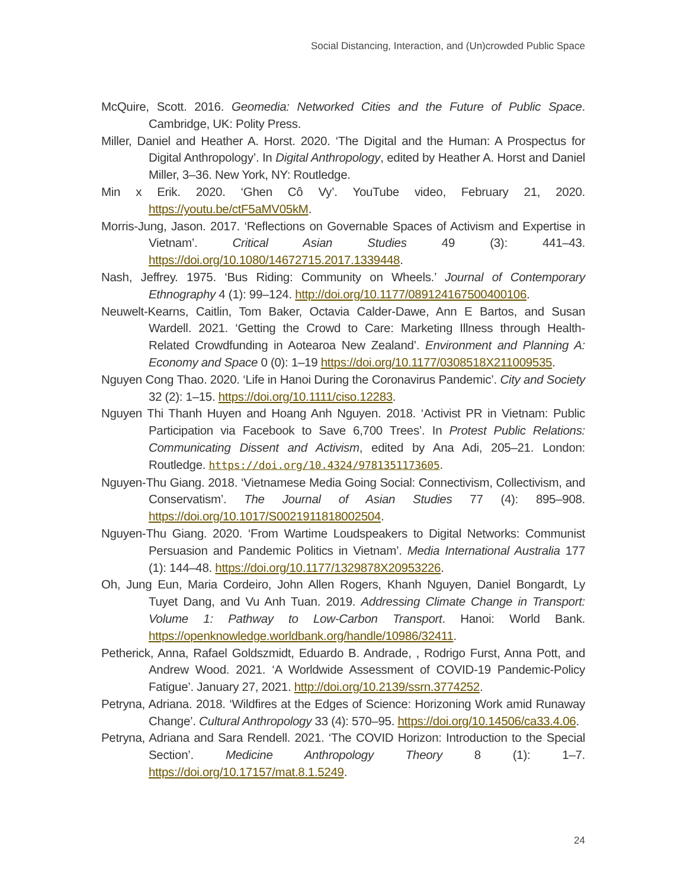Social Distancing, Interaction, and (Un)crowded Public Space
McQuire, Scott. 2016. Geomedia: Networked Cities and the Future of Public Space. Cambridge, UK: Polity Press.
Miller, Daniel and Heather A. Horst. 2020. ‘The Digital and the Human: A Prospectus for Digital Anthropology’. In Digital Anthropology, edited by Heather A. Horst and Daniel Miller, 3–36. New York, NY: Routledge.
Min x Erik. 2020. ‘Ghen Cô Vy’. YouTube video, February 21, 2020. https://youtu.be/ctF5aMV05kM.
Morris-Jung, Jason. 2017. ‘Reflections on Governable Spaces of Activism and Expertise in Vietnam’. Critical Asian Studies 49 (3): 441–43. https://doi.org/10.1080/14672715.2017.1339448.
Nash, Jeffrey. 1975. ‘Bus Riding: Community on Wheels.’ Journal of Contemporary Ethnography 4 (1): 99–124. http://doi.org/10.1177/089124167500400106.
Neuwelt-Kearns, Caitlin, Tom Baker, Octavia Calder-Dawe, Ann E Bartos, and Susan Wardell. 2021. ‘Getting the Crowd to Care: Marketing Illness through Health-Related Crowdfunding in Aotearoa New Zealand’. Environment and Planning A: Economy and Space 0 (0): 1–19 https://doi.org/10.1177/0308518X211009535.
Nguyen Cong Thao. 2020. ‘Life in Hanoi During the Coronavirus Pandemic’. City and Society 32 (2): 1–15. https://doi.org/10.1111/ciso.12283.
Nguyen Thi Thanh Huyen and Hoang Anh Nguyen. 2018. ‘Activist PR in Vietnam: Public Participation via Facebook to Save 6,700 Trees’. In Protest Public Relations: Communicating Dissent and Activism, edited by Ana Adi, 205–21. London: Routledge. https://doi.org/10.4324/9781351173605.
Nguyen-Thu Giang. 2018. ‘Vietnamese Media Going Social: Connectivism, Collectivism, and Conservatism’. The Journal of Asian Studies 77 (4): 895–908. https://doi.org/10.1017/S0021911818002504.
Nguyen-Thu Giang. 2020. ‘From Wartime Loudspeakers to Digital Networks: Communist Persuasion and Pandemic Politics in Vietnam’. Media International Australia 177 (1): 144–48. https://doi.org/10.1177/1329878X20953226.
Oh, Jung Eun, Maria Cordeiro, John Allen Rogers, Khanh Nguyen, Daniel Bongardt, Ly Tuyet Dang, and Vu Anh Tuan. 2019. Addressing Climate Change in Transport: Volume 1: Pathway to Low-Carbon Transport. Hanoi: World Bank. https://openknowledge.worldbank.org/handle/10986/32411.
Petherick, Anna, Rafael Goldszmidt, Eduardo B. Andrade, , Rodrigo Furst, Anna Pott, and Andrew Wood. 2021. ‘A Worldwide Assessment of COVID-19 Pandemic-Policy Fatigue’. January 27, 2021. http://doi.org/10.2139/ssrn.3774252.
Petryna, Adriana. 2018. ‘Wildfires at the Edges of Science: Horizoning Work amid Runaway Change’. Cultural Anthropology 33 (4): 570–95. https://doi.org/10.14506/ca33.4.06.
Petryna, Adriana and Sara Rendell. 2021. ‘The COVID Horizon: Introduction to the Special Section’. Medicine Anthropology Theory 8 (1): 1–7. https://doi.org/10.17157/mat.8.1.5249.
24